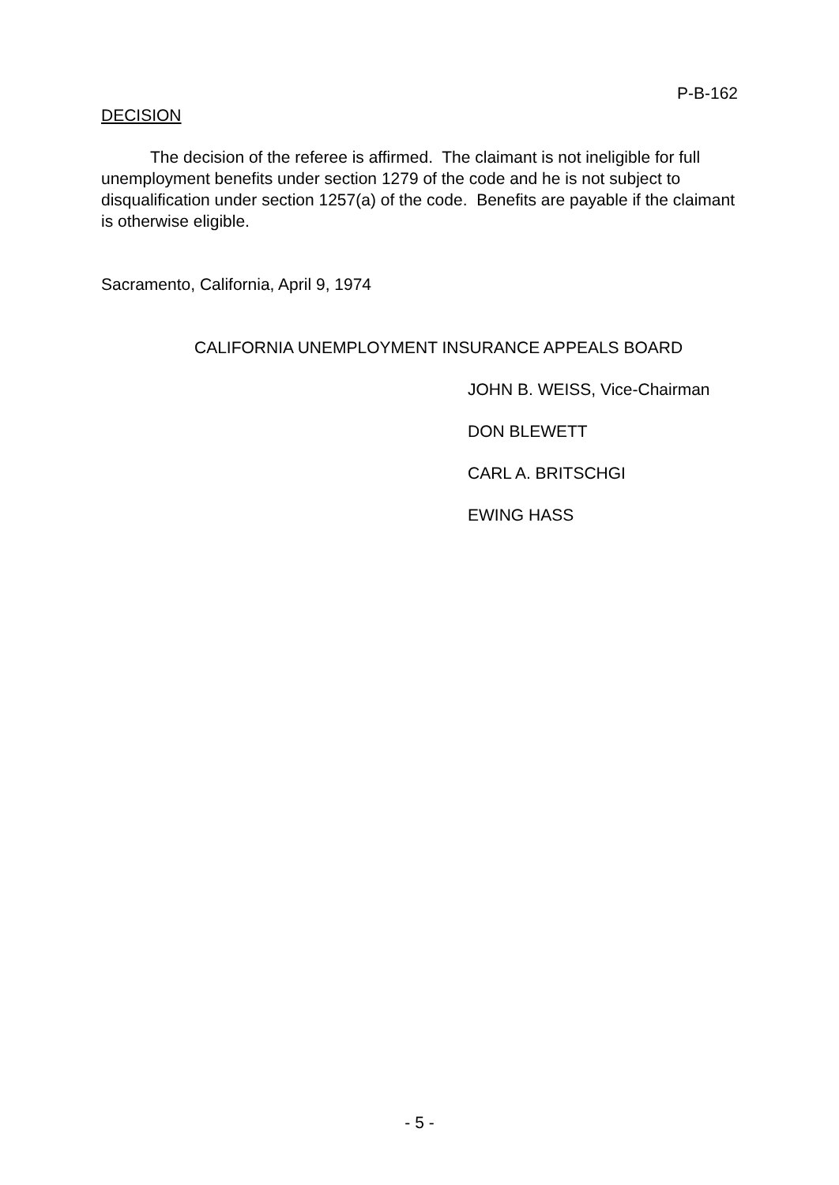P-B-162
DECISION
The decision of the referee is affirmed. The claimant is not ineligible for full unemployment benefits under section 1279 of the code and he is not subject to disqualification under section 1257(a) of the code. Benefits are payable if the claimant is otherwise eligible.
Sacramento, California, April 9, 1974
CALIFORNIA UNEMPLOYMENT INSURANCE APPEALS BOARD
JOHN B. WEISS, Vice-Chairman
DON BLEWETT
CARL A. BRITSCHGI
EWING HASS
- 5 -